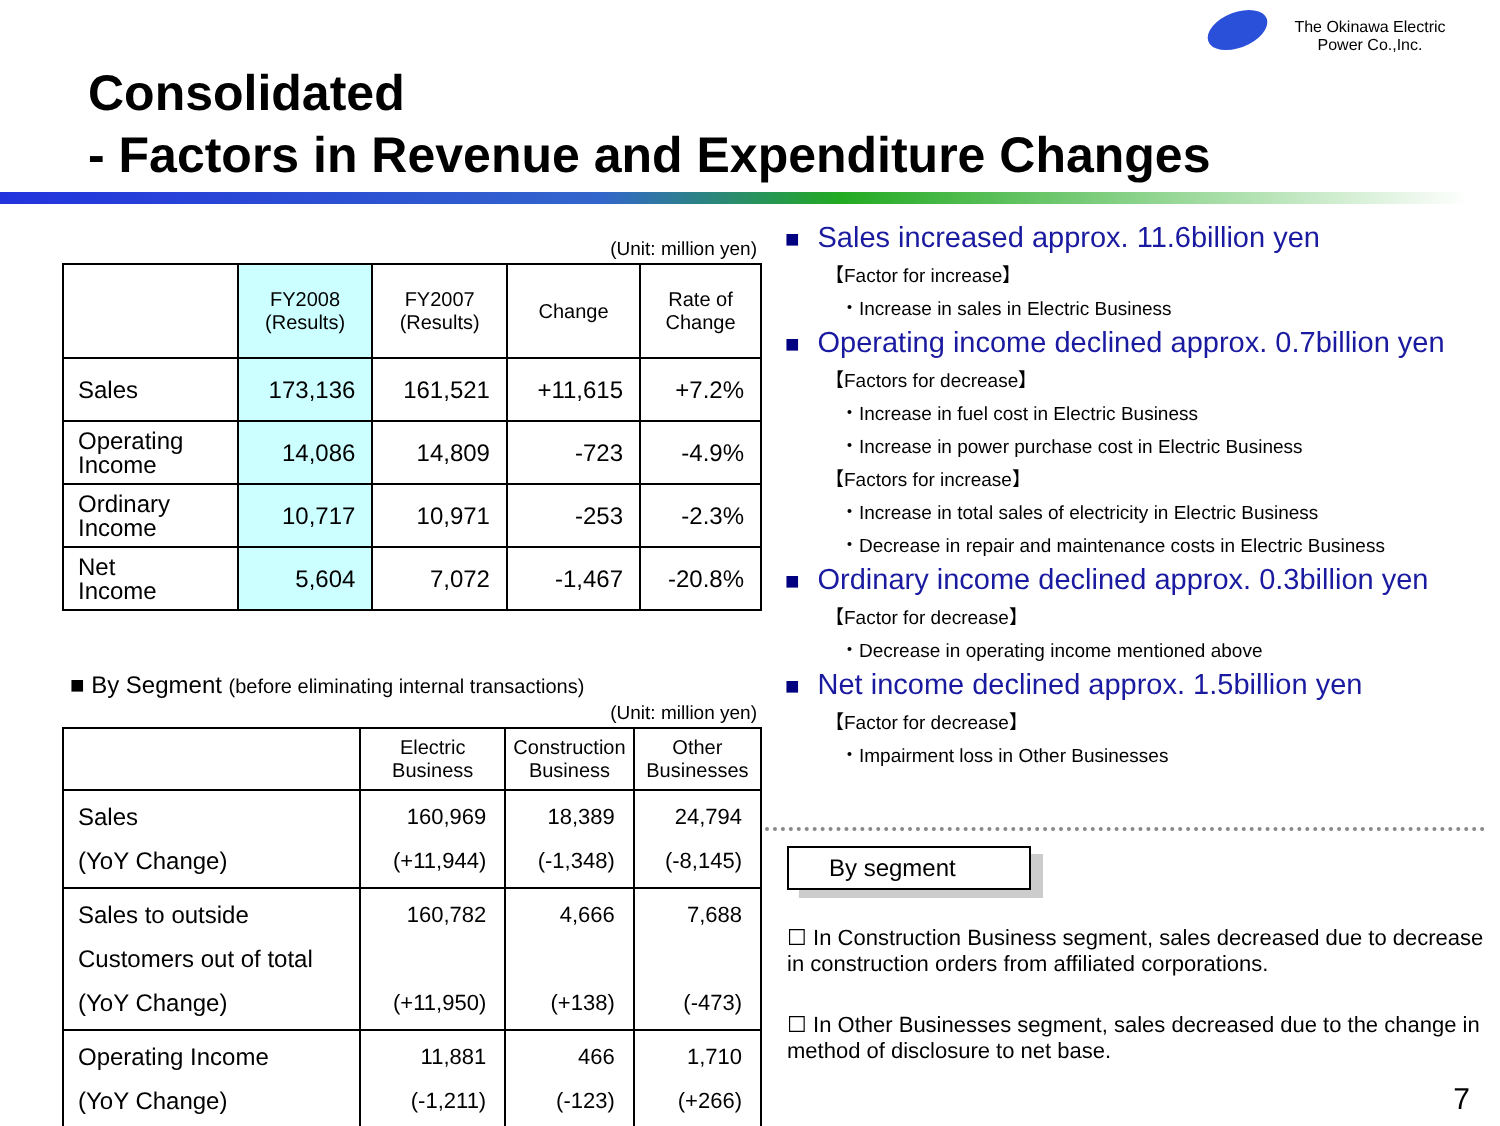The Okinawa Electric Power Co.,Inc.
Consolidated
- Factors in Revenue and Expenditure Changes
(Unit: million yen)
| | FY2008 (Results) | FY2007 (Results) | Change | Rate of Change |
| --- | --- | --- | --- | --- |
| Sales | 173,136 | 161,521 | +11,615 | +7.2% |
| Operating Income | 14,086 | 14,809 | -723 | -4.9% |
| Ordinary Income | 10,717 | 10,971 | -253 | -2.3% |
| Net Income | 5,604 | 7,072 | -1,467 | -20.8% |
■ By Segment (before eliminating internal transactions)
(Unit: million yen)
| | Electric Business | Construction Business | Other Businesses |
| --- | --- | --- | --- |
| Sales (YoY Change) | 160,969 (+11,944) | 18,389 (-1,348) | 24,794 (-8,145) |
| Sales to outside Customers out of total (YoY Change) | 160,782 (+11,950) | 4,666 (+138) | 7,688 (-473) |
| Operating Income (YoY Change) | 11,881 (-1,211) | 466 (-123) | 1,710 (+266) |
■ Sales increased approx. 11.6billion yen
【Factor for increase】
・Increase in sales in Electric Business
■ Operating income declined approx. 0.7billion yen
【Factors for decrease】
・Increase in fuel cost in Electric Business
・Increase in power purchase cost in Electric Business
【Factors for increase】
・Increase in total sales of electricity in Electric Business
・Decrease in repair and maintenance costs in Electric Business
■ Ordinary income declined approx. 0.3billion yen
【Factor for decrease】
・Decrease in operating income mentioned above
■ Net income declined approx. 1.5billion yen
【Factor for decrease】
・Impairment loss in Other Businesses
By segment
☐ In Construction Business segment, sales decreased due to decrease in construction orders from affiliated corporations.
☐ In Other Businesses segment, sales decreased due to the change in method of disclosure to net base.
7